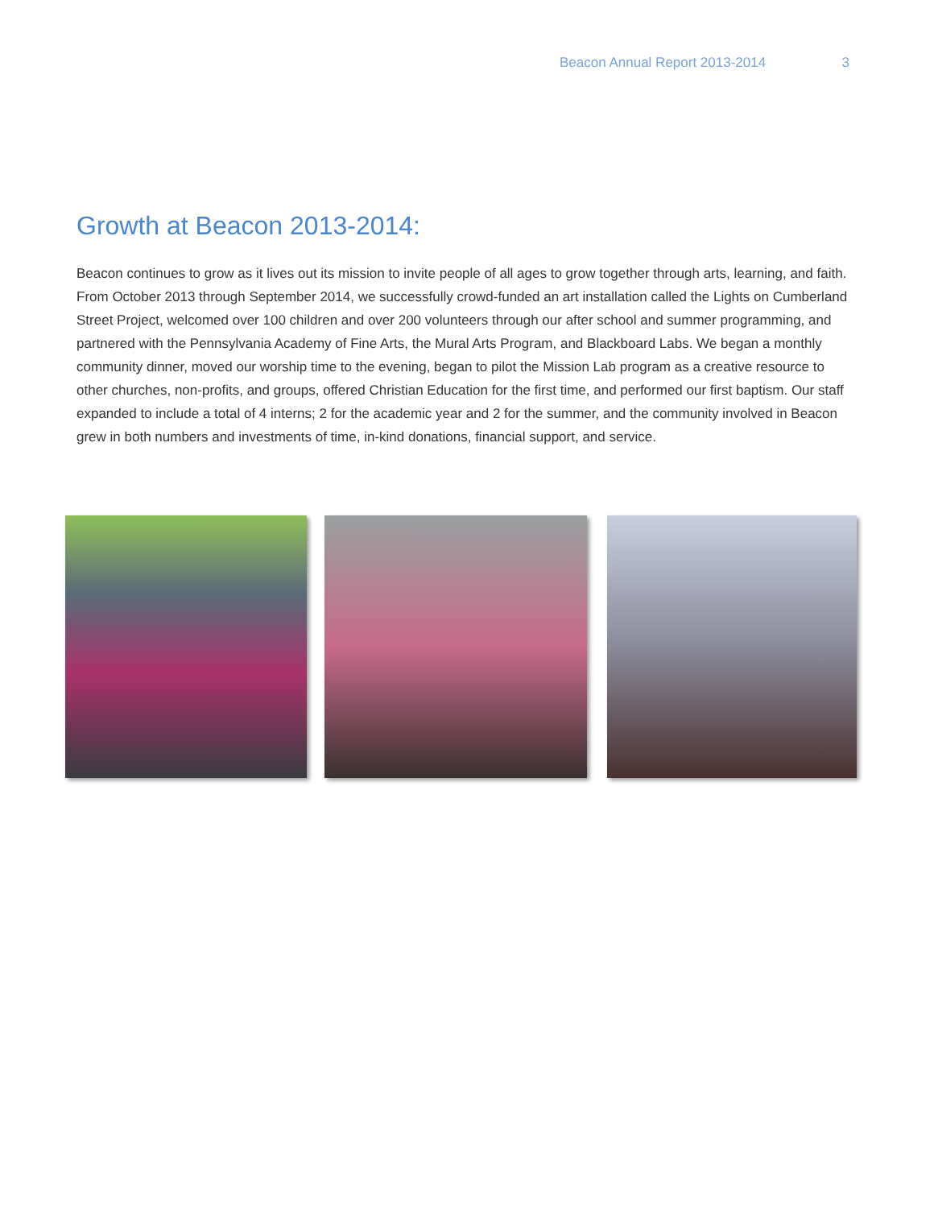Beacon Annual Report 2013-2014 3
Growth at Beacon 2013-2014:
Beacon continues to grow as it lives out its mission to invite people of all ages to grow together through arts, learning, and faith. From October 2013 through September 2014, we successfully crowd-funded an art installation called the Lights on Cumberland Street Project, welcomed over 100 children and over 200 volunteers through our after school and summer programming, and partnered with the Pennsylvania Academy of Fine Arts, the Mural Arts Program, and Blackboard Labs. We began a monthly community dinner, moved our worship time to the evening, began to pilot the Mission Lab program as a creative resource to other churches, non-profits, and groups, offered Christian Education for the first time, and performed our first baptism. Our staff expanded to include a total of 4 interns; 2 for the academic year and 2 for the summer, and the community involved in Beacon grew in both numbers and investments of time, in-kind donations, financial support, and service.